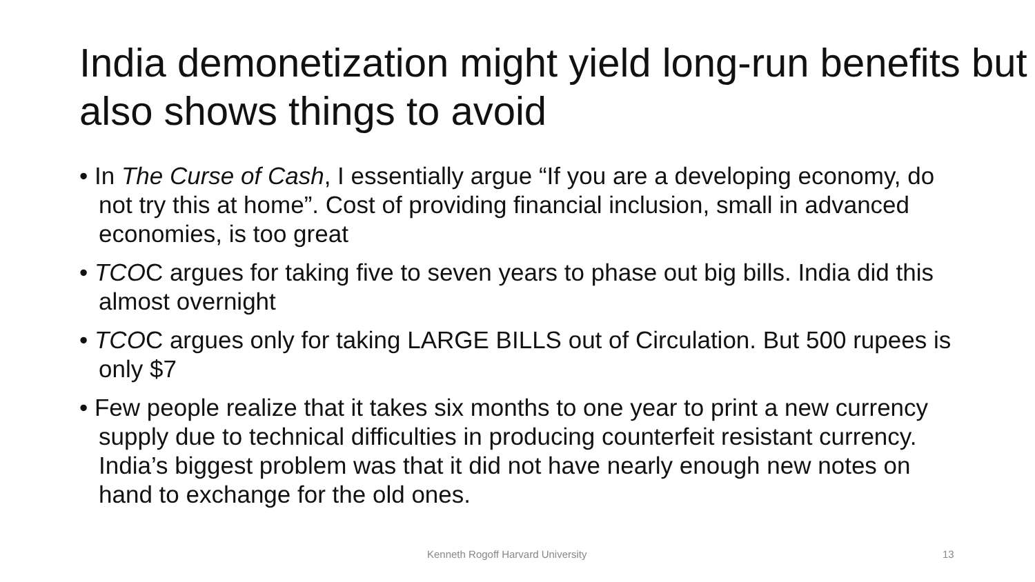India demonetization might yield long-run benefits but also shows things to avoid
• In The Curse of Cash, I essentially argue “If you are a developing economy, do not try this at home”. Cost of providing financial inclusion, small in advanced economies, is too great
• TCOC argues for taking five to seven years to phase out big bills. India did this almost overnight
• TCOC argues only for taking LARGE BILLS out of Circulation. But 500 rupees is only $7
• Few people realize that it takes six months to one year to print a new currency supply due to technical difficulties in producing counterfeit resistant currency. India’s biggest problem was that it did not have nearly enough new notes on hand to exchange for the old ones.
Kenneth Rogoff Harvard University 13